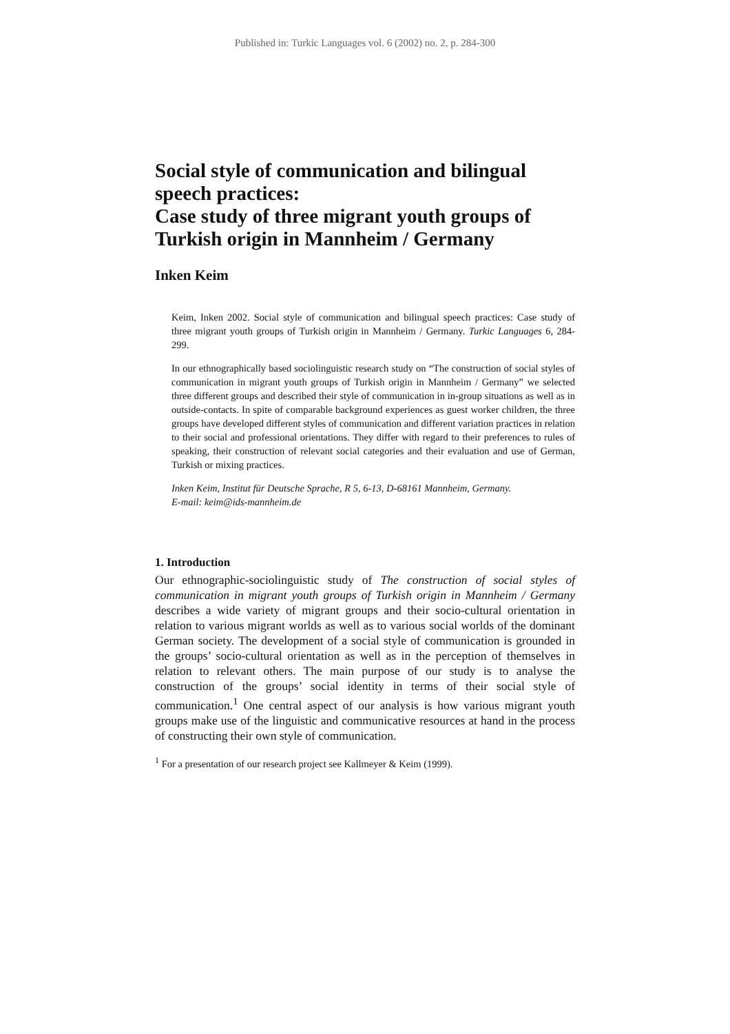Published in: Turkic Languages vol. 6 (2002) no. 2, p. 284-300
Social style of communication and bilingual speech practices:
Case study of three migrant youth groups of Turkish origin in Mannheim / Germany
Inken Keim
Keim, Inken 2002. Social style of communication and bilingual speech practices: Case study of three migrant youth groups of Turkish origin in Mannheim / Germany. Turkic Languages 6, 284-299.
In our ethnographically based sociolinguistic research study on “The construction of social styles of communication in migrant youth groups of Turkish origin in Mannheim / Germany” we selected three different groups and described their style of communication in in-group situations as well as in outside-contacts. In spite of comparable background experiences as guest worker children, the three groups have developed different styles of communication and different variation practices in relation to their social and professional orientations. They differ with regard to their preferences to rules of speaking, their construction of relevant social categories and their evaluation and use of German, Turkish or mixing practices.
Inken Keim, Institut für Deutsche Sprache, R 5, 6-13, D-68161 Mannheim, Germany.
E-mail: keim@ids-mannheim.de
1. Introduction
Our ethnographic-sociolinguistic study of The construction of social styles of communication in migrant youth groups of Turkish origin in Mannheim / Germany describes a wide variety of migrant groups and their socio-cultural orientation in relation to various migrant worlds as well as to various social worlds of the dominant German society. The development of a social style of communication is grounded in the groups’ socio-cultural orientation as well as in the perception of themselves in relation to relevant others. The main purpose of our study is to analyse the construction of the groups’ social identity in terms of their social style of communication.<sup>1</sup> One central aspect of our analysis is how various migrant youth groups make use of the linguistic and communicative resources at hand in the process of constructing their own style of communication.
<sup>1</sup> For a presentation of our research project see Kallmeyer & Keim (1999).